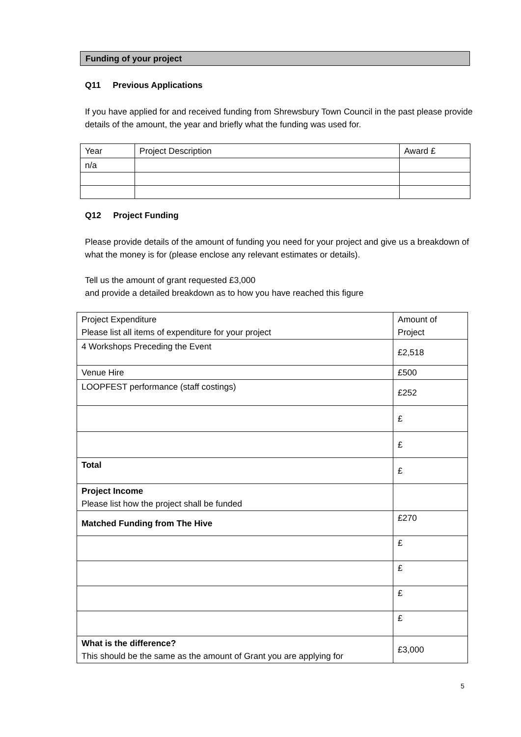Funding of your project
Q11 Previous Applications
If you have applied for and received funding from Shrewsbury Town Council in the past please provide details of the amount, the year and briefly what the funding was used for.
| Year | Project Description | Award £ |
| n/a | | |
Q12 Project Funding
Please provide details of the amount of funding you need for your project and give us a breakdown of what the money is for (please enclose any relevant estimates or details).
Tell us the amount of grant requested £3,000
and provide a detailed breakdown as to how you have reached this figure
| Project Expenditure Please list all items of expenditure for your project | Amount of Project |
| 4 Workshops Preceding the Event | £2,518 |
| Venue Hire | £500 |
| LOOPFEST performance (staff costings) | £252 |
| | £ |
| | £ |
| Total | £ |
| Project Income Please list how the project shall be funded | |
| Matched Funding from The Hive | £270 |
| | £ |
| | £ |
| | £ |
| | £ |
| What is the difference? This should be the same as the amount of Grant you are applying for | £3,000 |
5